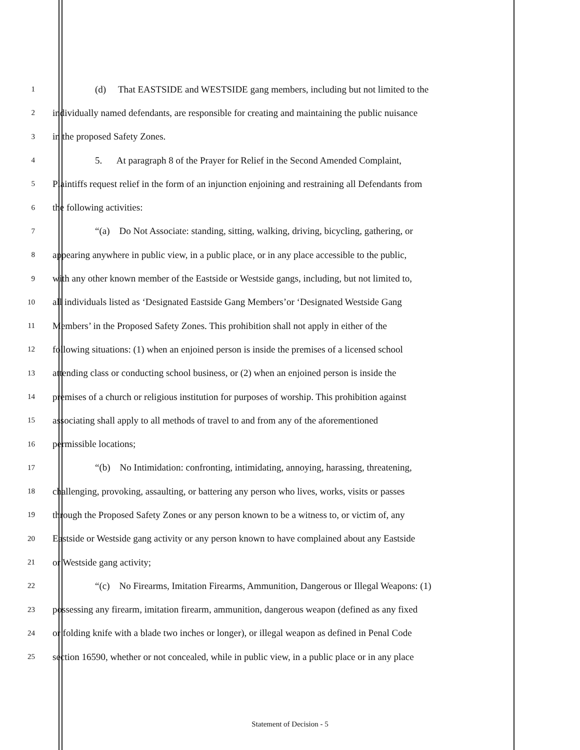1 (d) That EASTSIDE and WESTSIDE gang members, including but not limited to the
2 individually named defendants, are responsible for creating and maintaining the public nuisance
3 in the proposed Safety Zones.
4 5. At paragraph 8 of the Prayer for Relief in the Second Amended Complaint,
5 Plaintiffs request relief in the form of an injunction enjoining and restraining all Defendants from
6 the following activities:
7 “(a) Do Not Associate: standing, sitting, walking, driving, bicycling, gathering, or
8 appearing anywhere in public view, in a public place, or in any place accessible to the public,
9 with any other known member of the Eastside or Westside gangs, including, but not limited to,
10 all individuals listed as ‘Designated Eastside Gang Members’or ‘Designated Westside Gang
11 Members’ in the Proposed Safety Zones. This prohibition shall not apply in either of the
12 following situations: (1) when an enjoined person is inside the premises of a licensed school
13 attending class or conducting school business, or (2) when an enjoined person is inside the
14 premises of a church or religious institution for purposes of worship. This prohibition against
15 associating shall apply to all methods of travel to and from any of the aforementioned
16 permissible locations;
17 “(b) No Intimidation: confronting, intimidating, annoying, harassing, threatening,
18 challenging, provoking, assaulting, or battering any person who lives, works, visits or passes
19 through the Proposed Safety Zones or any person known to be a witness to, or victim of, any
20 Eastside or Westside gang activity or any person known to have complained about any Eastside
21 or Westside gang activity;
22 “(c) No Firearms, Imitation Firearms, Ammunition, Dangerous or Illegal Weapons: (1)
23 possessing any firearm, imitation firearm, ammunition, dangerous weapon (defined as any fixed
24 or folding knife with a blade two inches or longer), or illegal weapon as defined in Penal Code
25 section 16590, whether or not concealed, while in public view, in a public place or in any place
Statement of Decision - 5